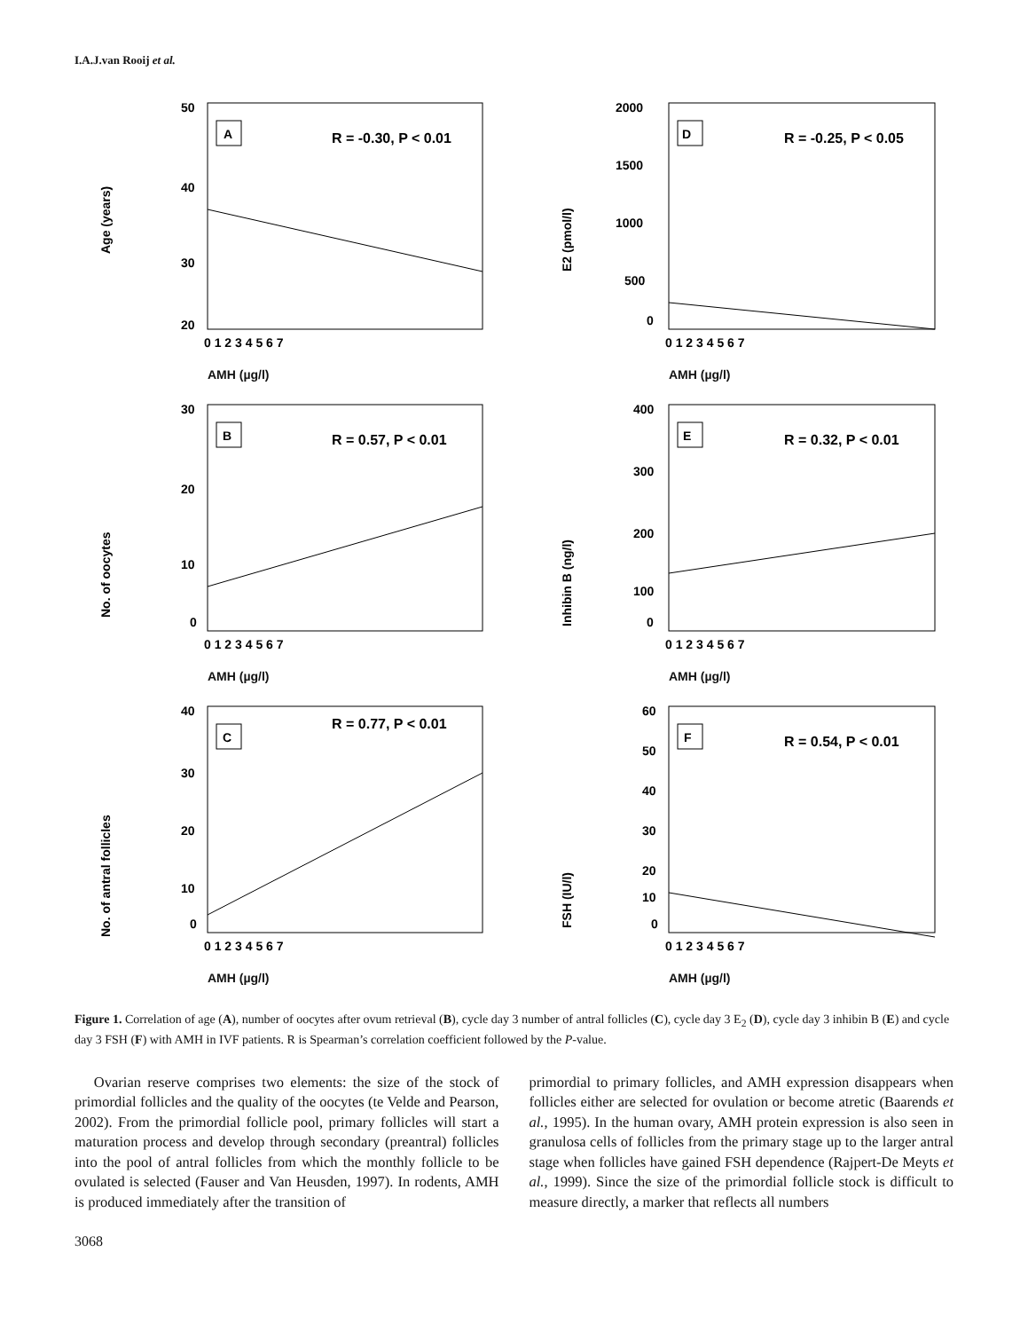I.A.J.van Rooij et al.
Age (years)
A
R = -0.30, P < 0.01
50
40
30
20
0 1 2 3 4 5 6 7
AMH (µg/l)
E2 (pmol/l)
D
R = -0.25, P < 0.05
2000
1500
1000
500
0
0 1 2 3 4 5 6 7
AMH (µg/l)
No. of oocytes
B
R = 0.57, P < 0.01
30
20
10
0
0 1 2 3 4 5 6 7
AMH (µg/l)
Inhibin B (ng/l)
E
R = 0.32, P < 0.01
400
300
200
100
0
0 1 2 3 4 5 6 7
AMH (µg/l)
No. of antral follicles
C
R = 0.77, P < 0.01
40
30
20
10
0
0 1 2 3 4 5 6 7
AMH (µg/l)
FSH (IU/l)
F
R = 0.54, P < 0.01
60
50
40
30
20
10
0
0 1 2 3 4 5 6 7
AMH (µg/l)
Figure 1. Correlation of age (A), number of oocytes after ovum retrieval (B), cycle day 3 number of antral follicles (C), cycle day 3 E<sub>2</sub> (D), cycle day 3 inhibin B (E) and cycle day 3 FSH (F) with AMH in IVF patients. R is Spearman’s correlation coefficient followed by the P-value.
Ovarian reserve comprises two elements: the size of the stock of primordial follicles and the quality of the oocytes (te Velde and Pearson, 2002). From the primordial follicle pool, primary follicles will start a maturation process and develop through secondary (preantral) follicles into the pool of antral follicles from which the monthly follicle to be ovulated is selected (Fauser and Van Heusden, 1997). In rodents, AMH is produced immediately after the transition of
primordial to primary follicles, and AMH expression disappears when follicles either are selected for ovulation or become atretic (Baarends et al., 1995). In the human ovary, AMH protein expression is also seen in granulosa cells of follicles from the primary stage up to the larger antral stage when follicles have gained FSH dependence (Rajpert-De Meyts et al., 1999). Since the size of the primordial follicle stock is difficult to measure directly, a marker that reflects all numbers
3068